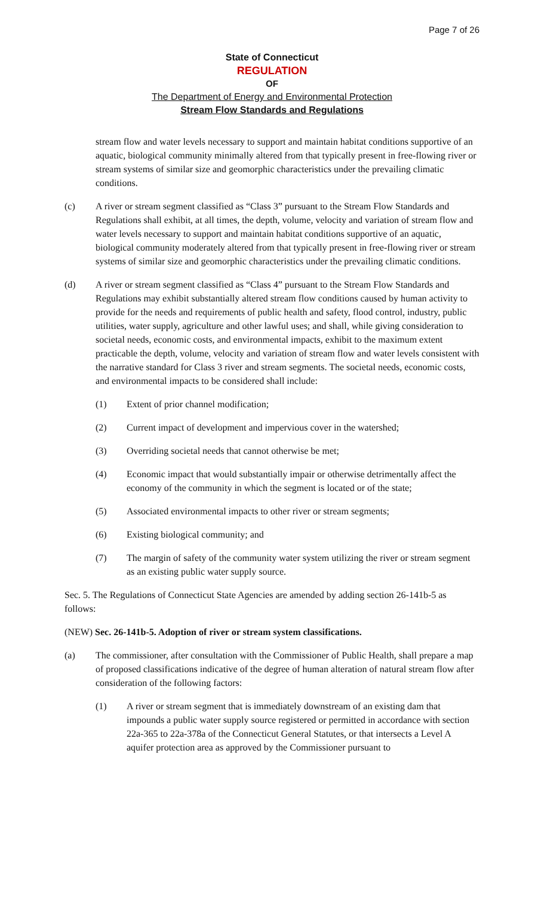Page 7 of 26
State of Connecticut
REGULATION
OF
The Department of Energy and Environmental Protection
Stream Flow Standards and Regulations
stream flow and water levels necessary to support and maintain habitat conditions supportive of an aquatic, biological community minimally altered from that typically present in free-flowing river or stream systems of similar size and geomorphic characteristics under the prevailing climatic conditions.
(c) A river or stream segment classified as “Class 3” pursuant to the Stream Flow Standards and Regulations shall exhibit, at all times, the depth, volume, velocity and variation of stream flow and water levels necessary to support and maintain habitat conditions supportive of an aquatic, biological community moderately altered from that typically present in free-flowing river or stream systems of similar size and geomorphic characteristics under the prevailing climatic conditions.
(d) A river or stream segment classified as “Class 4” pursuant to the Stream Flow Standards and Regulations may exhibit substantially altered stream flow conditions caused by human activity to provide for the needs and requirements of public health and safety, flood control, industry, public utilities, water supply, agriculture and other lawful uses; and shall, while giving consideration to societal needs, economic costs, and environmental impacts, exhibit to the maximum extent practicable the depth, volume, velocity and variation of stream flow and water levels consistent with the narrative standard for Class 3 river and stream segments. The societal needs, economic costs, and environmental impacts to be considered shall include:
(1) Extent of prior channel modification;
(2) Current impact of development and impervious cover in the watershed;
(3) Overriding societal needs that cannot otherwise be met;
(4) Economic impact that would substantially impair or otherwise detrimentally affect the economy of the community in which the segment is located or of the state;
(5) Associated environmental impacts to other river or stream segments;
(6) Existing biological community; and
(7) The margin of safety of the community water system utilizing the river or stream segment as an existing public water supply source.
Sec. 5. The Regulations of Connecticut State Agencies are amended by adding section 26-141b-5 as follows:
(NEW) Sec. 26-141b-5. Adoption of river or stream system classifications.
(a) The commissioner, after consultation with the Commissioner of Public Health, shall prepare a map of proposed classifications indicative of the degree of human alteration of natural stream flow after consideration of the following factors:
(1) A river or stream segment that is immediately downstream of an existing dam that impounds a public water supply source registered or permitted in accordance with section 22a-365 to 22a-378a of the Connecticut General Statutes, or that intersects a Level A aquifer protection area as approved by the Commissioner pursuant to